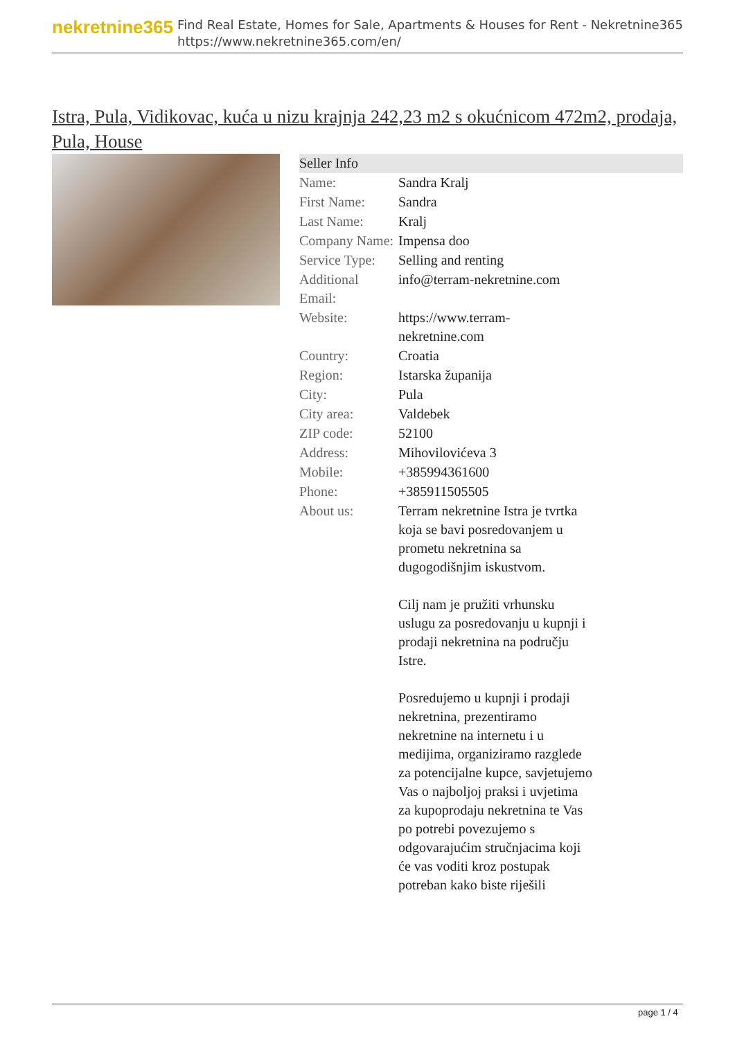nekretnine365
Find Real Estate, Homes for Sale, Apartments & Houses for Rent - Nekretnine365
https://www.nekretnine365.com/en/
Istra, Pula, Vidikovac, kuća u nizu krajnja 242,23 m2 s okućnicom 472m2, prodaja, Pula, House
Seller Info
| Name: | Sandra Kralj |
| First Name: | Sandra |
| Last Name: | Kralj |
| Company Name: | Impensa doo |
| Service Type: | Selling and renting |
| Additional Email: | info@terram-nekretnine.com |
| Website: | https://www.terram-nekretnine.com |
| Country: | Croatia |
| Region: | Istarska županija |
| City: | Pula |
| City area: | Valdebek |
| ZIP code: | 52100 |
| Address: | Mihovilovićeva 3 |
| Mobile: | +385994361600 |
| Phone: | +385911505505 |
| About us: | Terram nekretnine Istra je tvrtka koja se bavi posredovanjem u prometu nekretnina sa dugogodišnjim iskustvom. Cilj nam je pružiti vrhunsku uslugu za posredovanju u kupnji i prodaji nekretnina na području Istre. Posredujemo u kupnji i prodaji nekretnina, prezentiramo nekretnine na internetu i u medijima, organiziramo razglede za potencijalne kupce, savjetujemo Vas o najboljoj praksi i uvjetima za kupoprodaju nekretnina te Vas po potrebi povezujemo s odgovarajućim stručnjacima koji će vas voditi kroz postupak potreban kako biste riješili |
page 1 / 4